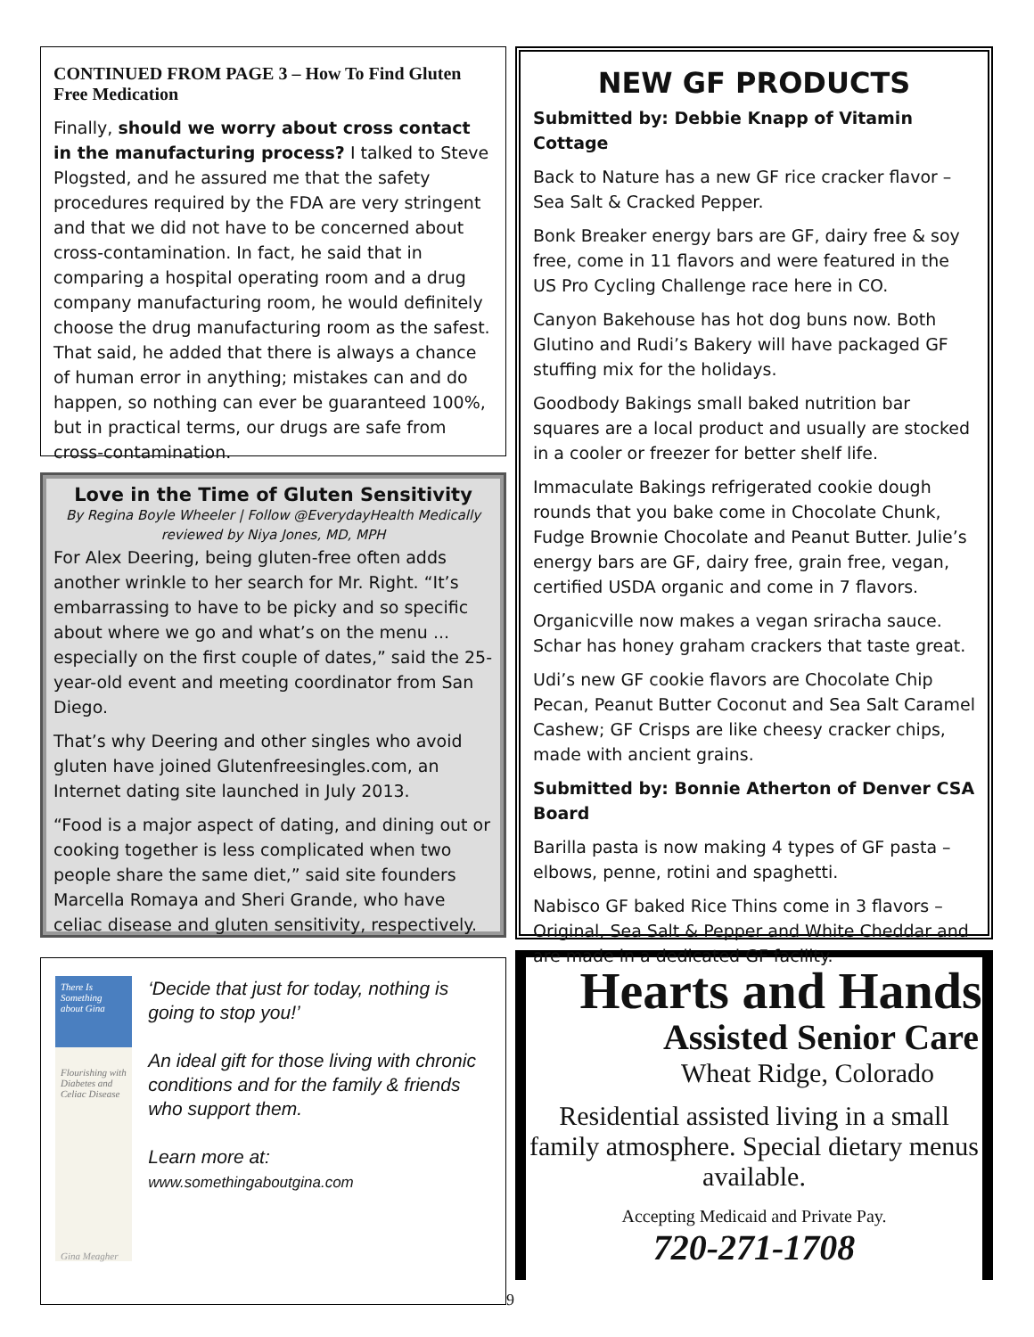CONTINUED FROM PAGE 3 – How To Find Gluten Free Medication
Finally, should we worry about cross contact in the manufacturing process? I talked to Steve Plogsted, and he assured me that the safety procedures required by the FDA are very stringent and that we did not have to be concerned about cross-contamination. In fact, he said that in comparing a hospital operating room and a drug company manufacturing room, he would definitely choose the drug manufacturing room as the safest. That said, he added that there is always a chance of human error in anything; mistakes can and do happen, so nothing can ever be guaranteed 100%, but in practical terms, our drugs are safe from cross-contamination.
Love in the Time of Gluten Sensitivity
By Regina Boyle Wheeler | Follow @EverydayHealth Medically reviewed by Niya Jones, MD, MPH
For Alex Deering, being gluten-free often adds another wrinkle to her search for Mr. Right. “It’s embarrassing to have to be picky and so specific about where we go and what’s on the menu ... especially on the first couple of dates,” said the 25-year-old event and meeting coordinator from San Diego.
That’s why Deering and other singles who avoid gluten have joined Glutenfreesingles.com, an Internet dating site launched in July 2013.
“Food is a major aspect of dating, and dining out or cooking together is less complicated when two people share the same diet,” said site founders Marcella Romaya and Sheri Grande, who have celiac disease and gluten sensitivity, respectively.
There Is Something about Gina
Flourishing with Diabetes and Celiac Disease
Gina Meagher
‘Decide that just for today, nothing is going to stop you!’
An ideal gift for those living with chronic conditions and for the family & friends who support them.
Learn more at:
www.somethingaboutgina.com
NEW GF PRODUCTS
Submitted by: Debbie Knapp of Vitamin Cottage
Back to Nature has a new GF rice cracker flavor – Sea Salt & Cracked Pepper.
Bonk Breaker energy bars are GF, dairy free & soy free, come in 11 flavors and were featured in the US Pro Cycling Challenge race here in CO.
Canyon Bakehouse has hot dog buns now. Both Glutino and Rudi’s Bakery will have packaged GF stuffing mix for the holidays.
Goodbody Bakings small baked nutrition bar squares are a local product and usually are stocked in a cooler or freezer for better shelf life.
Immaculate Bakings refrigerated cookie dough rounds that you bake come in Chocolate Chunk, Fudge Brownie Chocolate and Peanut Butter. Julie’s energy bars are GF, dairy free, grain free, vegan, certified USDA organic and come in 7 flavors.
Organicville now makes a vegan sriracha sauce. Schar has honey graham crackers that taste great.
Udi’s new GF cookie flavors are Chocolate Chip Pecan, Peanut Butter Coconut and Sea Salt Caramel Cashew; GF Crisps are like cheesy cracker chips, made with ancient grains.
Submitted by: Bonnie Atherton of Denver CSA Board
Barilla pasta is now making 4 types of GF pasta – elbows, penne, rotini and spaghetti.
Nabisco GF baked Rice Thins come in 3 flavors – Original, Sea Salt & Pepper and White Cheddar and are made in a dedicated GF facility.
Hearts and Hands
Assisted Senior Care
Wheat Ridge, Colorado
Residential assisted living in a small family atmosphere. Special dietary menus available.
Accepting Medicaid and Private Pay.
720-271-1708
9